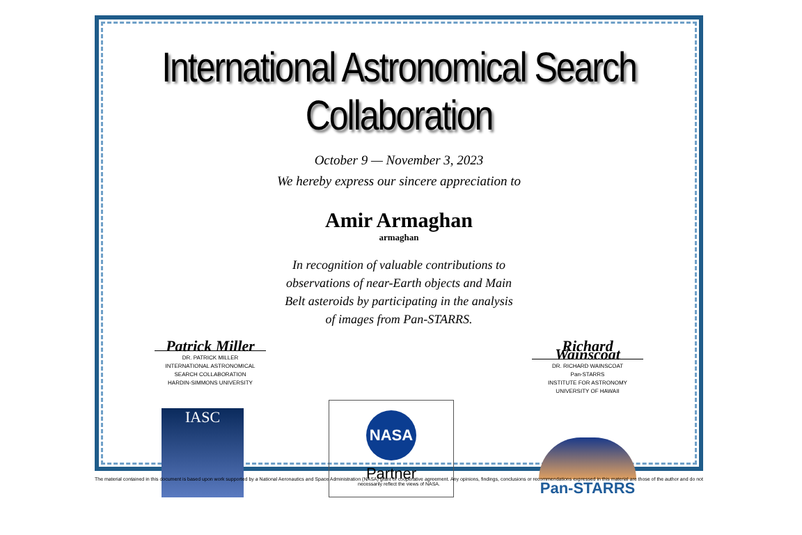International Astronomical Search Collaboration
October 9 — November 3, 2023
We hereby express our sincere appreciation to
Amir Armaghan
armaghan
In recognition of valuable contributions to
observations of near-Earth objects and Main
Belt asteroids by participating in the analysis
of images from Pan-STARRS.
Patrick Miller
DR. PATRICK MILLER
INTERNATIONAL ASTRONOMICAL
SEARCH COLLABORATION
HARDIN-SIMMONS UNIVERSITY
Richard Wainscoat
DR. RICHARD WAINSCOAT
Pan-STARRS
INSTITUTE FOR ASTRONOMY
UNIVERSITY OF HAWAII
IASC
NASA
Partner
Pan-STARRS
The material contained in this document is based upon work supported by a National Aeronautics and Space Administration (NASA) grant or cooperative agreement. Any opinions, findings, conclusions or recommendations expressed in this material are those of the author and do not necessarily reflect the views of NASA.